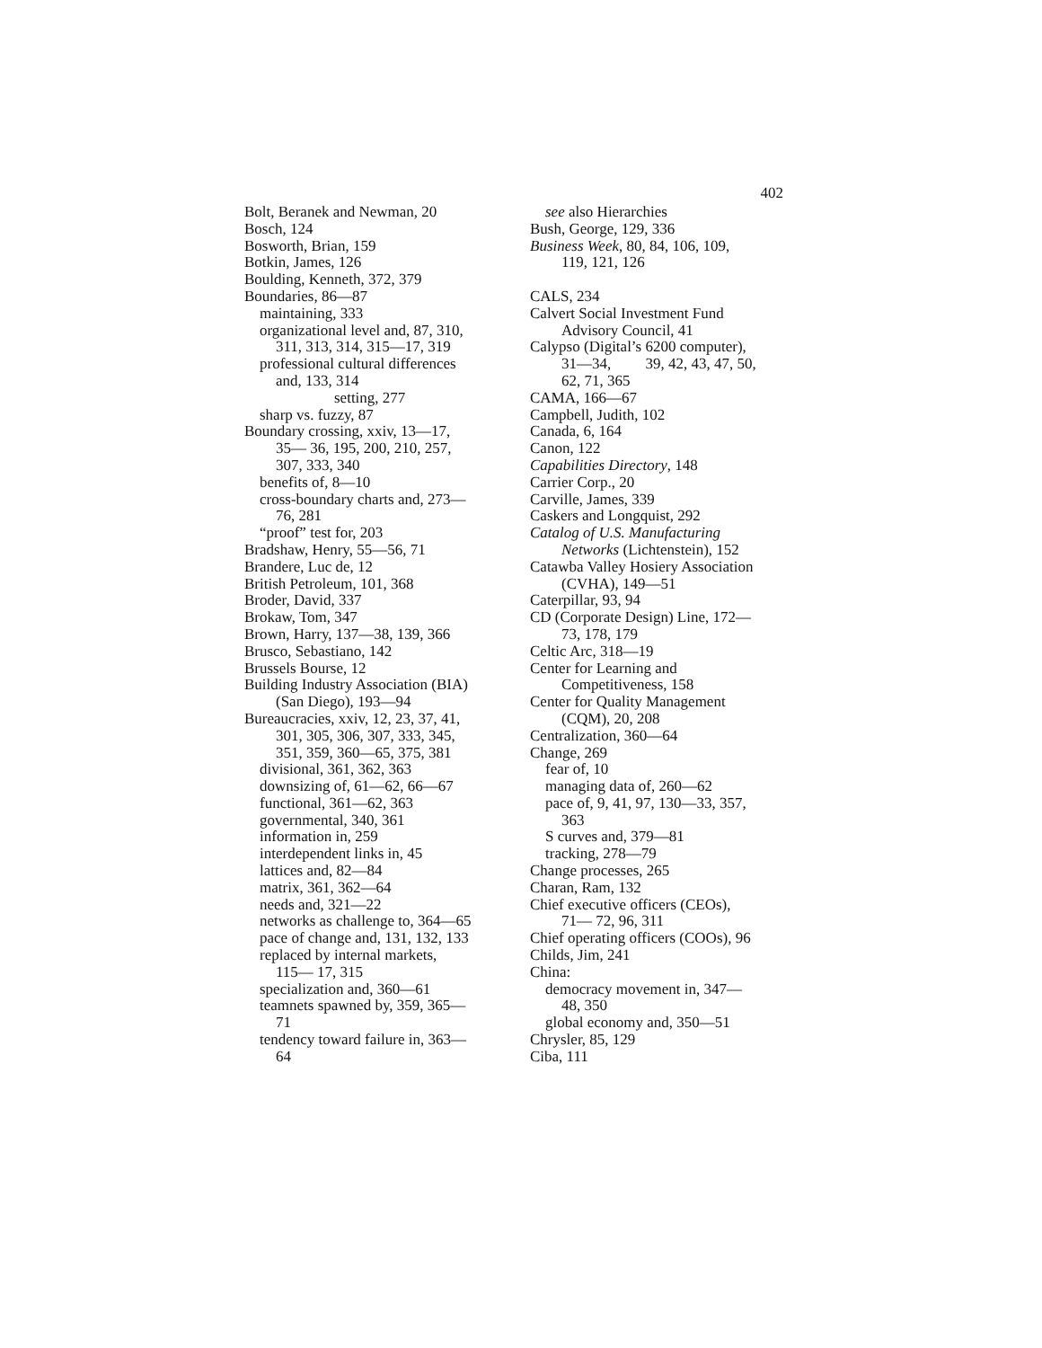402
Bolt, Beranek and Newman, 20
Bosch, 124
Bosworth, Brian, 159
Botkin, James, 126
Boulding, Kenneth, 372, 379
Boundaries, 86—87
maintaining, 333
organizational level and, 87, 310,
311, 313, 314, 315—17, 319
professional cultural differences
and, 133, 314
setting, 277
sharp vs. fuzzy, 87
Boundary crossing, xxiv, 13—17,
35— 36, 195, 200, 210, 257,
307, 333, 340
benefits of, 8—10
cross-boundary charts and, 273—
76, 281
“proof” test for, 203
Bradshaw, Henry, 55—56, 71
Brandere, Luc de, 12
British Petroleum, 101, 368
Broder, David, 337
Brokaw, Tom, 347
Brown, Harry, 137—38, 139, 366
Brusco, Sebastiano, 142
Brussels Bourse, 12
Building Industry Association (BIA)
(San Diego), 193—94
Bureaucracies, xxiv, 12, 23, 37, 41,
301, 305, 306, 307, 333, 345,
351, 359, 360—65, 375, 381
divisional, 361, 362, 363
downsizing of, 61—62, 66—67
functional, 361—62, 363
governmental, 340, 361
information in, 259
interdependent links in, 45
lattices and, 82—84
matrix, 361, 362—64
needs and, 321—22
networks as challenge to, 364—65
pace of change and, 131, 132, 133
replaced by internal markets,
115— 17, 315
specialization and, 360—61
teamnets spawned by, 359, 365—
71
tendency toward failure in, 363—
64
see also Hierarchies
Bush, George, 129, 336
Business Week, 80, 84, 106, 109,
119, 121, 126
CALS, 234
Calvert Social Investment Fund
Advisory Council, 41
Calypso (Digital’s 6200 computer),
31—34, 39, 42, 43, 47, 50,
62, 71, 365
CAMA, 166—67
Campbell, Judith, 102
Canada, 6, 164
Canon, 122
Capabilities Directory, 148
Carrier Corp., 20
Carville, James, 339
Caskers and Longquist, 292
Catalog of U.S. Manufacturing
Networks (Lichtenstein), 152
Catawba Valley Hosiery Association
(CVHA), 149—51
Caterpillar, 93, 94
CD (Corporate Design) Line, 172—
73, 178, 179
Celtic Arc, 318—19
Center for Learning and
Competitiveness, 158
Center for Quality Management
(CQM), 20, 208
Centralization, 360—64
Change, 269
fear of, 10
managing data of, 260—62
pace of, 9, 41, 97, 130—33, 357,
363
S curves and, 379—81
tracking, 278—79
Change processes, 265
Charan, Ram, 132
Chief executive officers (CEOs),
71— 72, 96, 311
Chief operating officers (COOs), 96
Childs, Jim, 241
China:
democracy movement in, 347—
48, 350
global economy and, 350—51
Chrysler, 85, 129
Ciba, 111